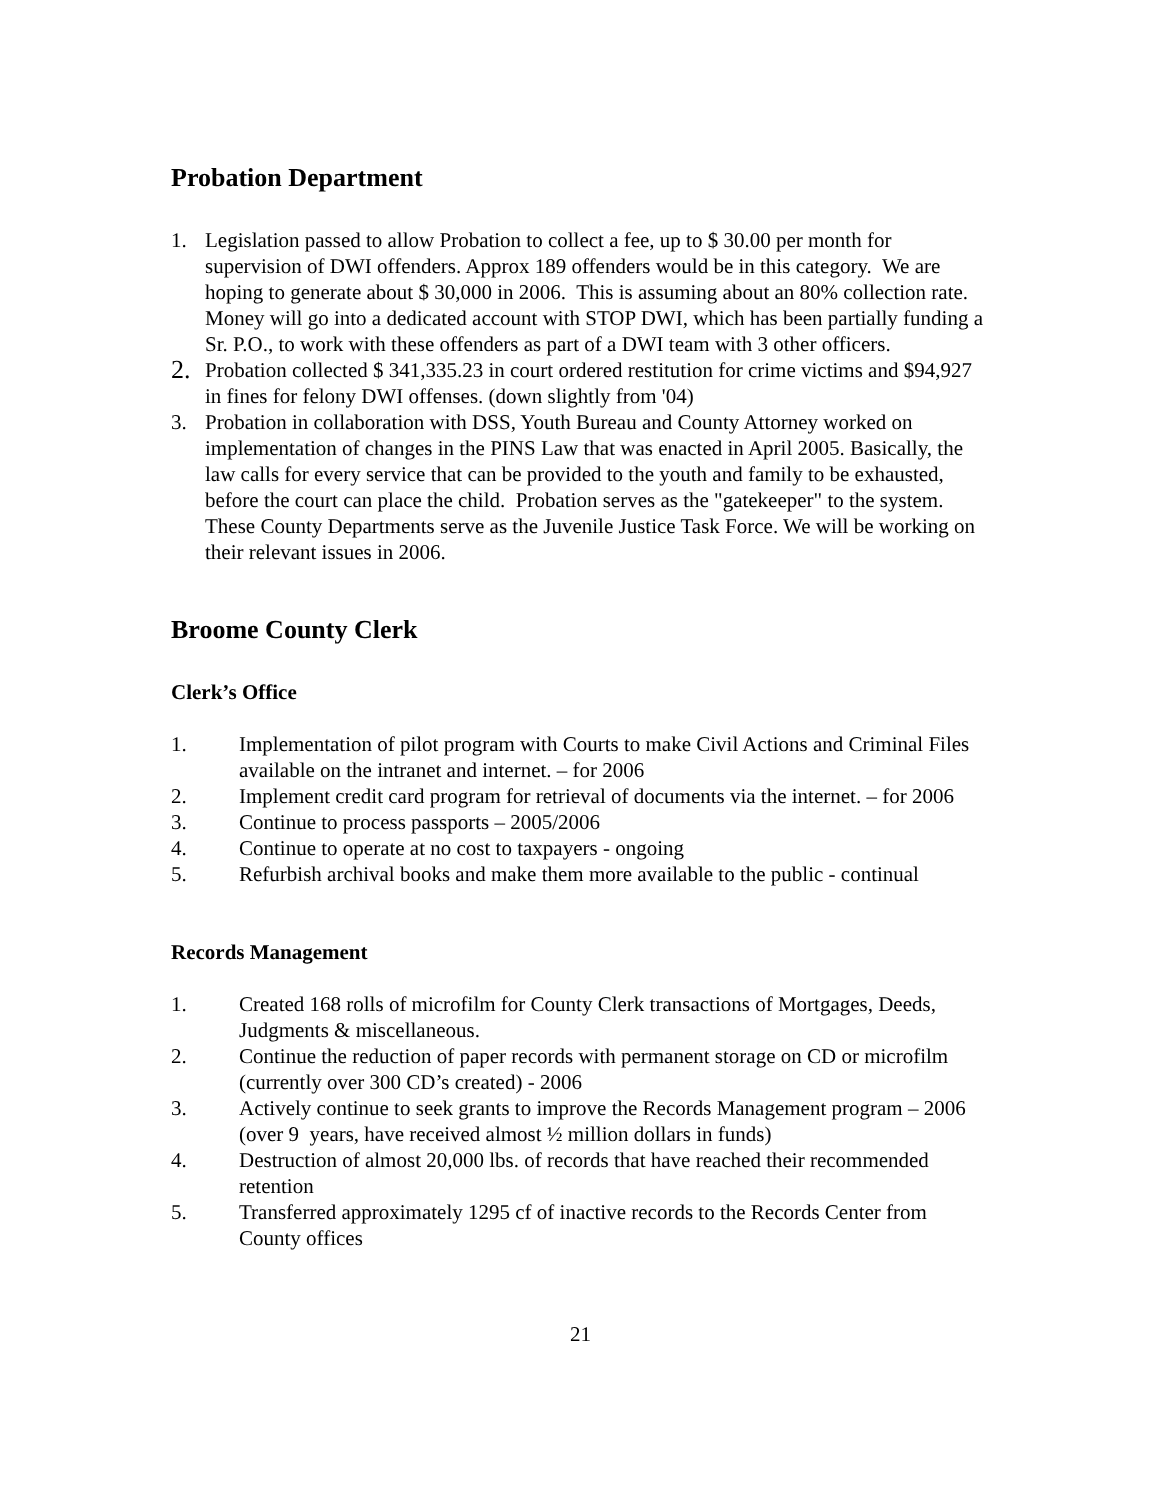Probation Department
1. Legislation passed to allow Probation to collect a fee, up to $ 30.00 per month for supervision of DWI offenders. Approx 189 offenders would be in this category. We are hoping to generate about $ 30,000 in 2006. This is assuming about an 80% collection rate. Money will go into a dedicated account with STOP DWI, which has been partially funding a Sr. P.O., to work with these offenders as part of a DWI team with 3 other officers.
2. Probation collected $ 341,335.23 in court ordered restitution for crime victims and $94,927 in fines for felony DWI offenses. (down slightly from '04)
3. Probation in collaboration with DSS, Youth Bureau and County Attorney worked on implementation of changes in the PINS Law that was enacted in April 2005. Basically, the law calls for every service that can be provided to the youth and family to be exhausted, before the court can place the child. Probation serves as the "gatekeeper" to the system. These County Departments serve as the Juvenile Justice Task Force. We will be working on their relevant issues in 2006.
Broome County Clerk
Clerk’s Office
1. Implementation of pilot program with Courts to make Civil Actions and Criminal Files available on the intranet and internet. – for 2006
2. Implement credit card program for retrieval of documents via the internet. – for 2006
3. Continue to process passports – 2005/2006
4. Continue to operate at no cost to taxpayers - ongoing
5. Refurbish archival books and make them more available to the public - continual
Records Management
1. Created 168 rolls of microfilm for County Clerk transactions of Mortgages, Deeds, Judgments & miscellaneous.
2. Continue the reduction of paper records with permanent storage on CD or microfilm (currently over 300 CD’s created) - 2006
3. Actively continue to seek grants to improve the Records Management program – 2006 (over 9 years, have received almost ½ million dollars in funds)
4. Destruction of almost 20,000 lbs. of records that have reached their recommended retention
5. Transferred approximately 1295 cf of inactive records to the Records Center from County offices
21